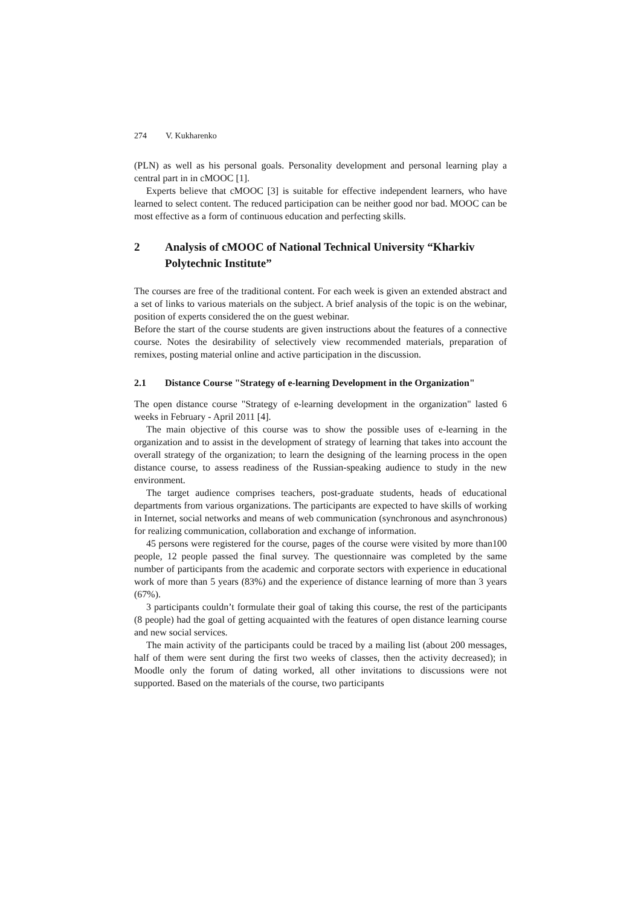274 V. Kukharenko
(PLN) as well as his personal goals. Personality development and personal learning play a central part in in cMOOC [1].
Experts believe that cMOOC [3] is suitable for effective independent learners, who have learned to select content. The reduced participation can be neither good nor bad. MOOC can be most effective as a form of continuous education and perfecting skills.
2 Analysis of cMOOC of National Technical University “Kharkiv Polytechnic Institute”
The courses are free of the traditional content. For each week is given an extended abstract and a set of links to various materials on the subject. A brief analysis of the topic is on the webinar, position of experts considered the on the guest webinar.
Before the start of the course students are given instructions about the features of a connective course. Notes the desirability of selectively view recommended materials, preparation of remixes, posting material online and active participation in the discussion.
2.1 Distance Course "Strategy of e-learning Development in the Organization"
The open distance course "Strategy of e-learning development in the organization" lasted 6 weeks in February - April 2011 [4].
The main objective of this course was to show the possible uses of e-learning in the organization and to assist in the development of strategy of learning that takes into account the overall strategy of the organization; to learn the designing of the learning process in the open distance course, to assess readiness of the Russian-speaking audience to study in the new environment.
The target audience comprises teachers, post-graduate students, heads of educational departments from various organizations. The participants are expected to have skills of working in Internet, social networks and means of web communication (synchronous and asynchronous) for realizing communication, collaboration and exchange of information.
45 persons were registered for the course, pages of the course were visited by more than100 people, 12 people passed the final survey. The questionnaire was completed by the same number of participants from the academic and corporate sectors with experience in educational work of more than 5 years (83%) and the experience of distance learning of more than 3 years (67%).
3 participants couldn’t formulate their goal of taking this course, the rest of the participants (8 people) had the goal of getting acquainted with the features of open distance learning course and new social services.
The main activity of the participants could be traced by a mailing list (about 200 messages, half of them were sent during the first two weeks of classes, then the activity decreased); in Moodle only the forum of dating worked, all other invitations to discussions were not supported. Based on the materials of the course, two participants